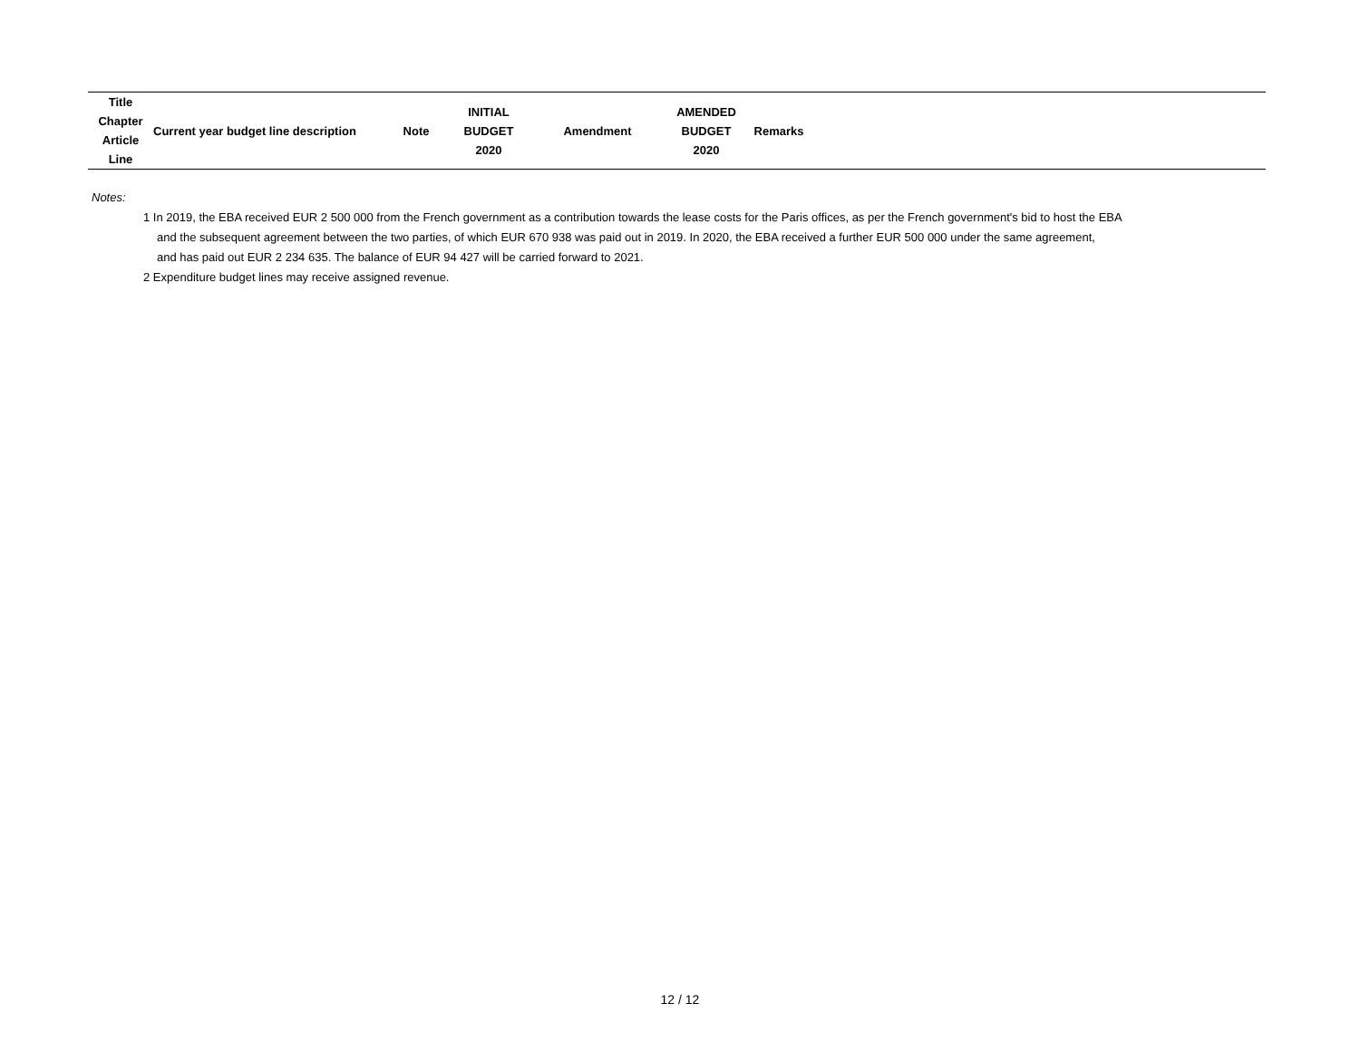| Title Chapter Article Line | Current year budget line description | Note | INITIAL BUDGET 2020 | Amendment | AMENDED BUDGET 2020 | Remarks | |
| --- | --- | --- | --- | --- | --- | --- | --- |
Notes:
1 In 2019, the EBA received EUR 2 500 000 from the French government as a contribution towards the lease costs for the Paris offices, as per the French government's bid to host the EBA
and the subsequent agreement between the two parties, of which EUR 670 938 was paid out in 2019. In 2020, the EBA received a further EUR 500 000 under the same agreement,
and has paid out EUR 2 234 635. The balance of EUR 94 427 will be carried forward to 2021.
2 Expenditure budget lines may receive assigned revenue.
12 / 12